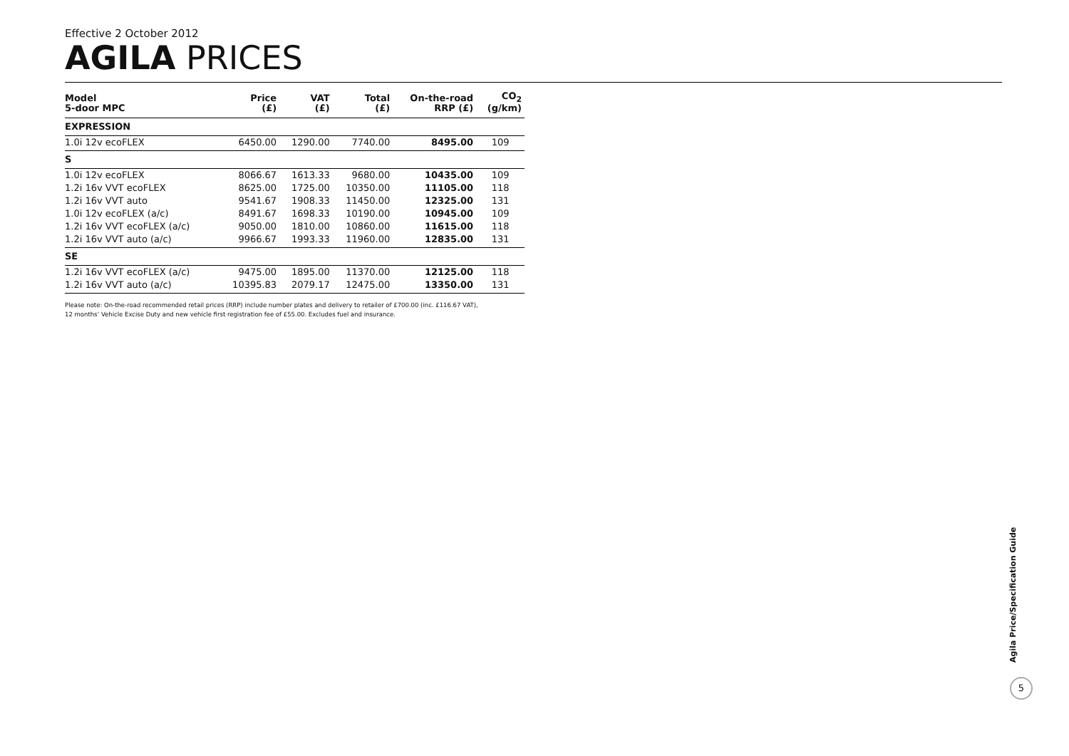Effective 2 October 2012
AGILA PRICES
| Model 5-door MPC | Price (£) | VAT (£) | Total (£) | On-the-road RRP (£) | CO<sub>2</sub> (g/km) |
| --- | --- | --- | --- | --- | --- |
| EXPRESSION | | | | | |
| 1.0i 12v ecoFLEX | 6450.00 | 1290.00 | 7740.00 | 8495.00 | 109 |
| S | | | | | |
| 1.0i 12v ecoFLEX | 8066.67 | 1613.33 | 9680.00 | 10435.00 | 109 |
| 1.2i 16v VVT ecoFLEX | 8625.00 | 1725.00 | 10350.00 | 11105.00 | 118 |
| 1.2i 16v VVT auto | 9541.67 | 1908.33 | 11450.00 | 12325.00 | 131 |
| 1.0i 12v ecoFLEX (a/c) | 8491.67 | 1698.33 | 10190.00 | 10945.00 | 109 |
| 1.2i 16v VVT ecoFLEX (a/c) | 9050.00 | 1810.00 | 10860.00 | 11615.00 | 118 |
| 1.2i 16v VVT auto (a/c) | 9966.67 | 1993.33 | 11960.00 | 12835.00 | 131 |
| SE | | | | | |
| 1.2i 16v VVT ecoFLEX (a/c) | 9475.00 | 1895.00 | 11370.00 | 12125.00 | 118 |
| 1.2i 16v VVT auto (a/c) | 10395.83 | 2079.17 | 12475.00 | 13350.00 | 131 |
Please note: On-the-road recommended retail prices (RRP) include number plates and delivery to retailer of £700.00 (inc. £116.67 VAT),
12 months’ Vehicle Excise Duty and new vehicle first registration fee of £55.00. Excludes fuel and insurance.
Agila Price/Specification Guide
5